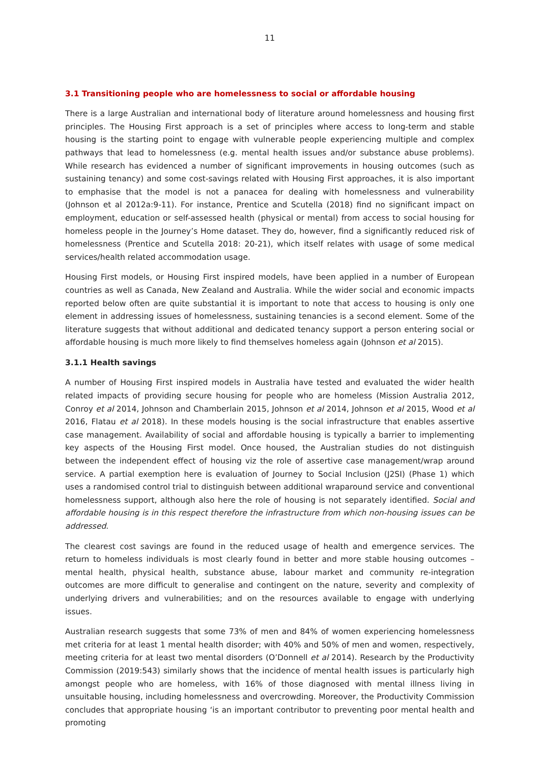11
3.1 Transitioning people who are homelessness to social or affordable housing
There is a large Australian and international body of literature around homelessness and housing first principles. The Housing First approach is a set of principles where access to long-term and stable housing is the starting point to engage with vulnerable people experiencing multiple and complex pathways that lead to homelessness (e.g. mental health issues and/or substance abuse problems). While research has evidenced a number of significant improvements in housing outcomes (such as sustaining tenancy) and some cost-savings related with Housing First approaches, it is also important to emphasise that the model is not a panacea for dealing with homelessness and vulnerability (Johnson et al 2012a:9-11). For instance, Prentice and Scutella (2018) find no significant impact on employment, education or self-assessed health (physical or mental) from access to social housing for homeless people in the Journey’s Home dataset. They do, however, find a significantly reduced risk of homelessness (Prentice and Scutella 2018: 20-21), which itself relates with usage of some medical services/health related accommodation usage.
Housing First models, or Housing First inspired models, have been applied in a number of European countries as well as Canada, New Zealand and Australia. While the wider social and economic impacts reported below often are quite substantial it is important to note that access to housing is only one element in addressing issues of homelessness, sustaining tenancies is a second element. Some of the literature suggests that without additional and dedicated tenancy support a person entering social or affordable housing is much more likely to find themselves homeless again (Johnson et al 2015).
3.1.1 Health savings
A number of Housing First inspired models in Australia have tested and evaluated the wider health related impacts of providing secure housing for people who are homeless (Mission Australia 2012, Conroy et al 2014, Johnson and Chamberlain 2015, Johnson et al 2014, Johnson et al 2015, Wood et al 2016, Flatau et al 2018). In these models housing is the social infrastructure that enables assertive case management. Availability of social and affordable housing is typically a barrier to implementing key aspects of the Housing First model. Once housed, the Australian studies do not distinguish between the independent effect of housing viz the role of assertive case management/wrap around service. A partial exemption here is evaluation of Journey to Social Inclusion (J2SI) (Phase 1) which uses a randomised control trial to distinguish between additional wraparound service and conventional homelessness support, although also here the role of housing is not separately identified. Social and affordable housing is in this respect therefore the infrastructure from which non-housing issues can be addressed.
The clearest cost savings are found in the reduced usage of health and emergence services. The return to homeless individuals is most clearly found in better and more stable housing outcomes – mental health, physical health, substance abuse, labour market and community re-integration outcomes are more difficult to generalise and contingent on the nature, severity and complexity of underlying drivers and vulnerabilities; and on the resources available to engage with underlying issues.
Australian research suggests that some 73% of men and 84% of women experiencing homelessness met criteria for at least 1 mental health disorder; with 40% and 50% of men and women, respectively, meeting criteria for at least two mental disorders (O’Donnell et al 2014). Research by the Productivity Commission (2019:543) similarly shows that the incidence of mental health issues is particularly high amongst people who are homeless, with 16% of those diagnosed with mental illness living in unsuitable housing, including homelessness and overcrowding. Moreover, the Productivity Commission concludes that appropriate housing ‘is an important contributor to preventing poor mental health and promoting